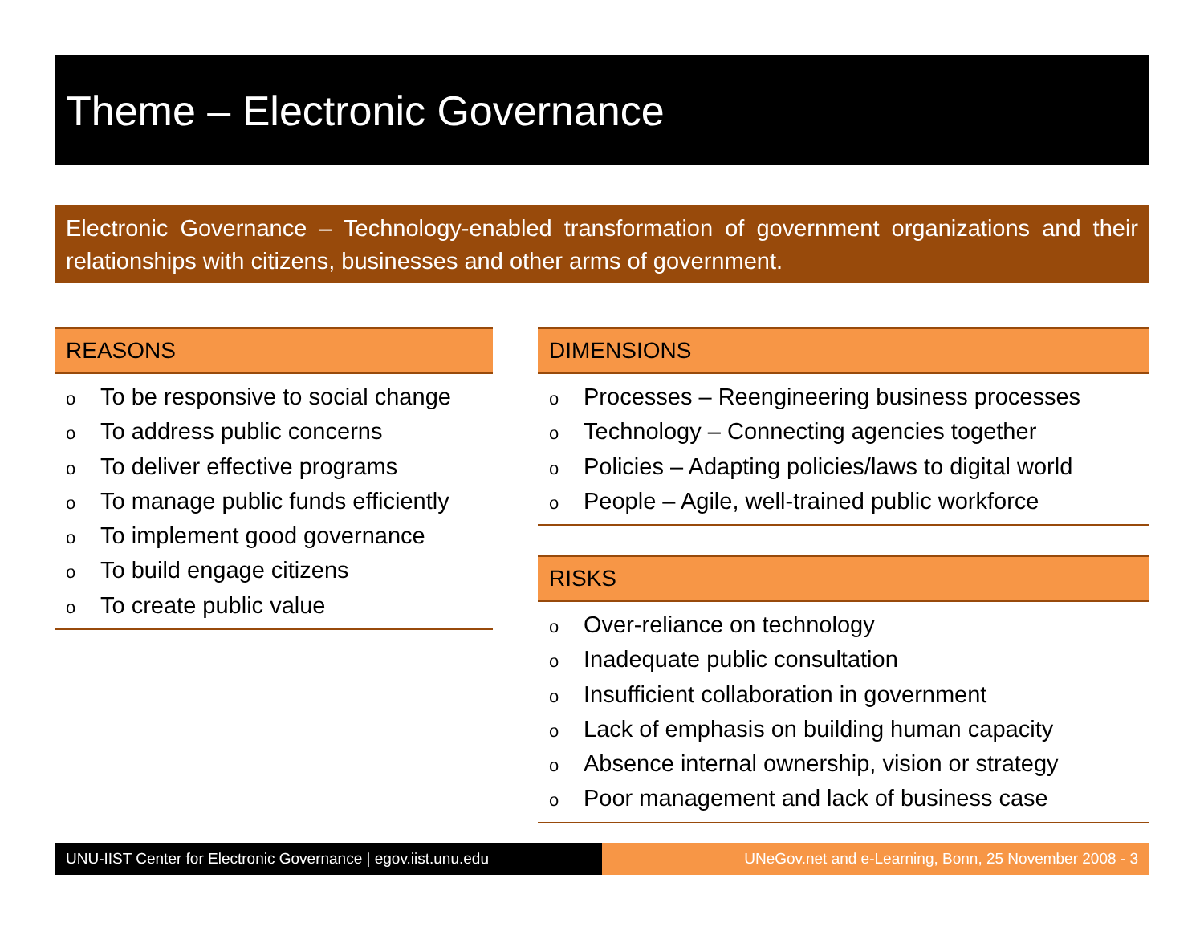Theme – Electronic Governance
Electronic Governance – Technology-enabled transformation of government organizations and their relationships with citizens, businesses and other arms of government.
REASONS
o To be responsive to social change
o To address public concerns
o To deliver effective programs
o To manage public funds efficiently
o To implement good governance
o To build engage citizens
o To create public value
DIMENSIONS
o Processes – Reengineering business processes
o Technology – Connecting agencies together
o Policies – Adapting policies/laws to digital world
o People – Agile, well-trained public workforce
RISKS
o Over-reliance on technology
o Inadequate public consultation
o Insufficient collaboration in government
o Lack of emphasis on building human capacity
o Absence internal ownership, vision or strategy
o Poor management and lack of business case
UNU-IIST Center for Electronic Governance | egov.iist.unu.edu
UNeGov.net and e-Learning, Bonn, 25 November 2008 - 3